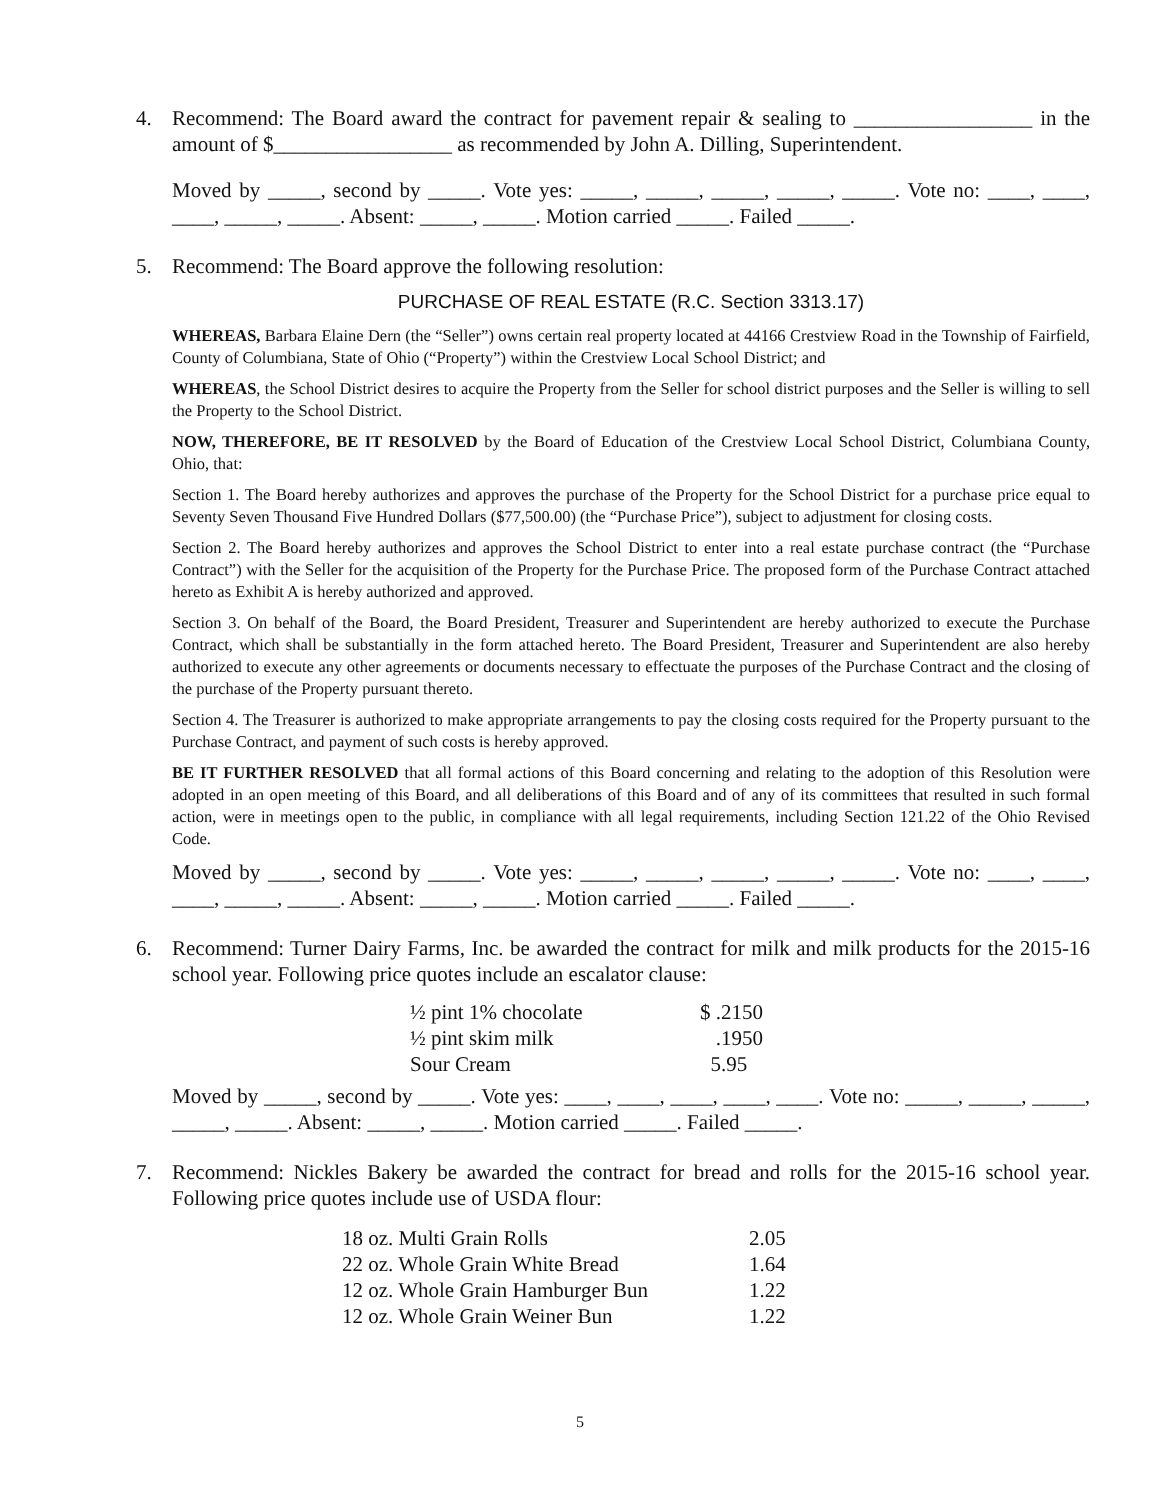4. Recommend: The Board award the contract for pavement repair & sealing to _________________ in the amount of $_________________ as recommended by John A. Dilling, Superintendent.
Moved by _____, second by _____. Vote yes: _____, _____, _____, _____, _____. Vote no: ____, ____, ____, _____, _____. Absent: _____, _____. Motion carried _____. Failed _____.
5. Recommend: The Board approve the following resolution:
PURCHASE OF REAL ESTATE (R.C. Section 3313.17)
WHEREAS, Barbara Elaine Dern (the “Seller”) owns certain real property located at 44166 Crestview Road in the Township of Fairfield, County of Columbiana, State of Ohio (“Property”) within the Crestview Local School District; and
WHEREAS, the School District desires to acquire the Property from the Seller for school district purposes and the Seller is willing to sell the Property to the School District.
NOW, THEREFORE, BE IT RESOLVED by the Board of Education of the Crestview Local School District, Columbiana County, Ohio, that:
Section 1. The Board hereby authorizes and approves the purchase of the Property for the School District for a purchase price equal to Seventy Seven Thousand Five Hundred Dollars ($77,500.00) (the “Purchase Price”), subject to adjustment for closing costs.
Section 2. The Board hereby authorizes and approves the School District to enter into a real estate purchase contract (the “Purchase Contract”) with the Seller for the acquisition of the Property for the Purchase Price. The proposed form of the Purchase Contract attached hereto as Exhibit A is hereby authorized and approved.
Section 3. On behalf of the Board, the Board President, Treasurer and Superintendent are hereby authorized to execute the Purchase Contract, which shall be substantially in the form attached hereto. The Board President, Treasurer and Superintendent are also hereby authorized to execute any other agreements or documents necessary to effectuate the purposes of the Purchase Contract and the closing of the purchase of the Property pursuant thereto.
Section 4. The Treasurer is authorized to make appropriate arrangements to pay the closing costs required for the Property pursuant to the Purchase Contract, and payment of such costs is hereby approved.
BE IT FURTHER RESOLVED that all formal actions of this Board concerning and relating to the adoption of this Resolution were adopted in an open meeting of this Board, and all deliberations of this Board and of any of its committees that resulted in such formal action, were in meetings open to the public, in compliance with all legal requirements, including Section 121.22 of the Ohio Revised Code.
Moved by _____, second by _____. Vote yes: _____, _____, _____, _____, _____. Vote no: ____, ____, ____, _____, _____. Absent: _____, _____. Motion carried _____. Failed _____.
6. Recommend: Turner Dairy Farms, Inc. be awarded the contract for milk and milk products for the 2015-16 school year. Following price quotes include an escalator clause:
| ½ pint 1% chocolate | $ .2150 |
| ½ pint skim milk | .1950 |
| Sour Cream | 5.95 |
Moved by _____, second by _____. Vote yes: ____, ____, ____, ____, ____. Vote no: _____, _____, _____, _____, _____. Absent: _____, _____. Motion carried _____. Failed _____.
7. Recommend: Nickles Bakery be awarded the contract for bread and rolls for the 2015-16 school year. Following price quotes include use of USDA flour:
| 18 oz. Multi Grain Rolls | 2.05 |
| 22 oz. Whole Grain White Bread | 1.64 |
| 12 oz. Whole Grain Hamburger Bun | 1.22 |
| 12 oz. Whole Grain Weiner Bun | 1.22 |
5